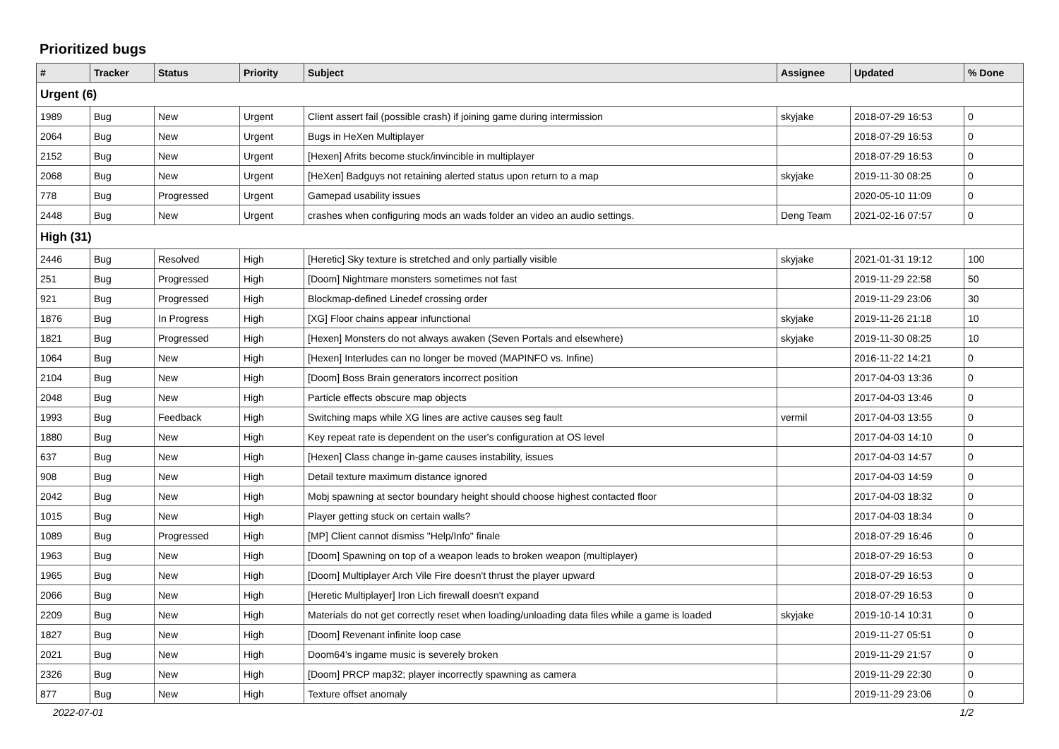Prioritized bugs
| # | Tracker | Status | Priority | Subject | Assignee | Updated | % Done |
| --- | --- | --- | --- | --- | --- | --- | --- |
| Urgent (6) | | | | | | | |
| 1989 | Bug | New | Urgent | Client assert fail (possible crash) if joining game during intermission | skyjake | 2018-07-29 16:53 | 0 |
| 2064 | Bug | New | Urgent | Bugs in HeXen Multiplayer | | 2018-07-29 16:53 | 0 |
| 2152 | Bug | New | Urgent | [Hexen] Afrits become stuck/invincible in multiplayer | | 2018-07-29 16:53 | 0 |
| 2068 | Bug | New | Urgent | [HeXen] Badguys not retaining alerted status upon return to a map | skyjake | 2019-11-30 08:25 | 0 |
| 778 | Bug | Progressed | Urgent | Gamepad usability issues | | 2020-05-10 11:09 | 0 |
| 2448 | Bug | New | Urgent | crashes when configuring mods an wads folder an video an audio settings. | Deng Team | 2021-02-16 07:57 | 0 |
| High (31) | | | | | | | |
| 2446 | Bug | Resolved | High | [Heretic] Sky texture is stretched and only partially visible | skyjake | 2021-01-31 19:12 | 100 |
| 251 | Bug | Progressed | High | [Doom] Nightmare monsters sometimes not fast | | 2019-11-29 22:58 | 50 |
| 921 | Bug | Progressed | High | Blockmap-defined Linedef crossing order | | 2019-11-29 23:06 | 30 |
| 1876 | Bug | In Progress | High | [XG] Floor chains appear infunctional | skyjake | 2019-11-26 21:18 | 10 |
| 1821 | Bug | Progressed | High | [Hexen] Monsters do not always awaken (Seven Portals and elsewhere) | skyjake | 2019-11-30 08:25 | 10 |
| 1064 | Bug | New | High | [Hexen] Interludes can no longer be moved (MAPINFO vs. Infine) | | 2016-11-22 14:21 | 0 |
| 2104 | Bug | New | High | [Doom] Boss Brain generators incorrect position | | 2017-04-03 13:36 | 0 |
| 2048 | Bug | New | High | Particle effects obscure map objects | | 2017-04-03 13:46 | 0 |
| 1993 | Bug | Feedback | High | Switching maps while XG lines are active causes seg fault | vermil | 2017-04-03 13:55 | 0 |
| 1880 | Bug | New | High | Key repeat rate is dependent on the user's configuration at OS level | | 2017-04-03 14:10 | 0 |
| 637 | Bug | New | High | [Hexen] Class change in-game causes instability, issues | | 2017-04-03 14:57 | 0 |
| 908 | Bug | New | High | Detail texture maximum distance ignored | | 2017-04-03 14:59 | 0 |
| 2042 | Bug | New | High | Mobj spawning at sector boundary height should choose highest contacted floor | | 2017-04-03 18:32 | 0 |
| 1015 | Bug | New | High | Player getting stuck on certain walls? | | 2017-04-03 18:34 | 0 |
| 1089 | Bug | Progressed | High | [MP] Client cannot dismiss "Help/Info" finale | | 2018-07-29 16:46 | 0 |
| 1963 | Bug | New | High | [Doom] Spawning on top of a weapon leads to broken weapon (multiplayer) | | 2018-07-29 16:53 | 0 |
| 1965 | Bug | New | High | [Doom] Multiplayer Arch Vile Fire doesn't thrust the player upward | | 2018-07-29 16:53 | 0 |
| 2066 | Bug | New | High | [Heretic Multiplayer] Iron Lich firewall doesn't expand | | 2018-07-29 16:53 | 0 |
| 2209 | Bug | New | High | Materials do not get correctly reset when loading/unloading data files while a game is loaded | skyjake | 2019-10-14 10:31 | 0 |
| 1827 | Bug | New | High | [Doom] Revenant infinite loop case | | 2019-11-27 05:51 | 0 |
| 2021 | Bug | New | High | Doom64's ingame music is severely broken | | 2019-11-29 21:57 | 0 |
| 2326 | Bug | New | High | [Doom] PRCP map32; player incorrectly spawning as camera | | 2019-11-29 22:30 | 0 |
| 877 | Bug | New | High | Texture offset anomaly | | 2019-11-29 23:06 | 0 |
2022-07-01 1/2